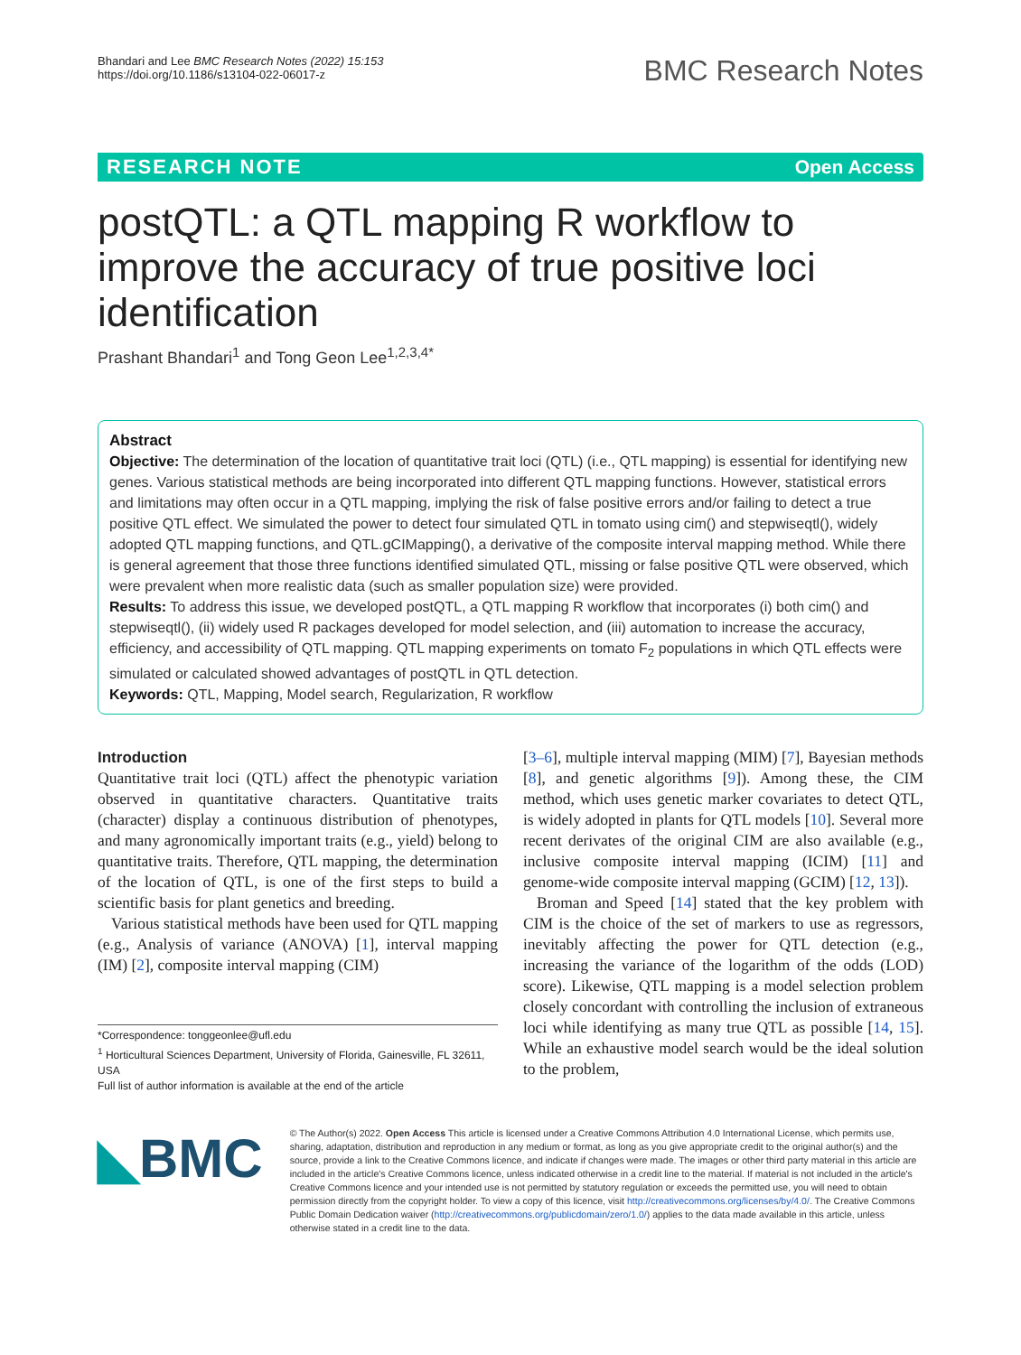Bhandari and Lee BMC Research Notes (2022) 15:153
https://doi.org/10.1186/s13104-022-06017-z
BMC Research Notes
RESEARCH NOTE Open Access
postQTL: a QTL mapping R workflow to improve the accuracy of true positive loci identification
Prashant Bhandari<sup>1</sup> and Tong Geon Lee<sup>1,2,3,4*</sup>
Abstract
Objective: The determination of the location of quantitative trait loci (QTL) (i.e., QTL mapping) is essential for identifying new genes. Various statistical methods are being incorporated into different QTL mapping functions. However, statistical errors and limitations may often occur in a QTL mapping, implying the risk of false positive errors and/or failing to detect a true positive QTL effect. We simulated the power to detect four simulated QTL in tomato using cim() and stepwiseqtl(), widely adopted QTL mapping functions, and QTL.gCIMapping(), a derivative of the composite interval mapping method. While there is general agreement that those three functions identified simulated QTL, missing or false positive QTL were observed, which were prevalent when more realistic data (such as smaller population size) were provided.
Results: To address this issue, we developed postQTL, a QTL mapping R workflow that incorporates (i) both cim() and stepwiseqtl(), (ii) widely used R packages developed for model selection, and (iii) automation to increase the accuracy, efficiency, and accessibility of QTL mapping. QTL mapping experiments on tomato F<sub>2</sub> populations in which QTL effects were simulated or calculated showed advantages of postQTL in QTL detection.
Keywords: QTL, Mapping, Model search, Regularization, R workflow
Introduction
Quantitative trait loci (QTL) affect the phenotypic variation observed in quantitative characters. Quantitative traits (character) display a continuous distribution of phenotypes, and many agronomically important traits (e.g., yield) belong to quantitative traits. Therefore, QTL mapping, the determination of the location of QTL, is one of the first steps to build a scientific basis for plant genetics and breeding.
Various statistical methods have been used for QTL mapping (e.g., Analysis of variance (ANOVA) [1], interval mapping (IM) [2], composite interval mapping (CIM)
*Correspondence: tonggeonlee@ufl.edu
<sup>1</sup> Horticultural Sciences Department, University of Florida, Gainesville, FL 32611, USA
Full list of author information is available at the end of the article
[3–6], multiple interval mapping (MIM) [7], Bayesian methods [8], and genetic algorithms [9]). Among these, the CIM method, which uses genetic marker covariates to detect QTL, is widely adopted in plants for QTL models [10]. Several more recent derivates of the original CIM are also available (e.g., inclusive composite interval mapping (ICIM) [11] and genome-wide composite interval mapping (GCIM) [12, 13]).
Broman and Speed [14] stated that the key problem with CIM is the choice of the set of markers to use as regressors, inevitably affecting the power for QTL detection (e.g., increasing the variance of the logarithm of the odds (LOD) score). Likewise, QTL mapping is a model selection problem closely concordant with controlling the inclusion of extraneous loci while identifying as many true QTL as possible [14, 15]. While an exhaustive model search would be the ideal solution to the problem,
◣BMC
© The Author(s) 2022. Open Access This article is licensed under a Creative Commons Attribution 4.0 International License, which permits use, sharing, adaptation, distribution and reproduction in any medium or format, as long as you give appropriate credit to the original author(s) and the source, provide a link to the Creative Commons licence, and indicate if changes were made. The images or other third party material in this article are included in the article's Creative Commons licence, unless indicated otherwise in a credit line to the material. If material is not included in the article's Creative Commons licence and your intended use is not permitted by statutory regulation or exceeds the permitted use, you will need to obtain permission directly from the copyright holder. To view a copy of this licence, visit http://creativecommons.org/licenses/by/4.0/. The Creative Commons Public Domain Dedication waiver (http://creativecommons.org/publicdomain/zero/1.0/) applies to the data made available in this article, unless otherwise stated in a credit line to the data.